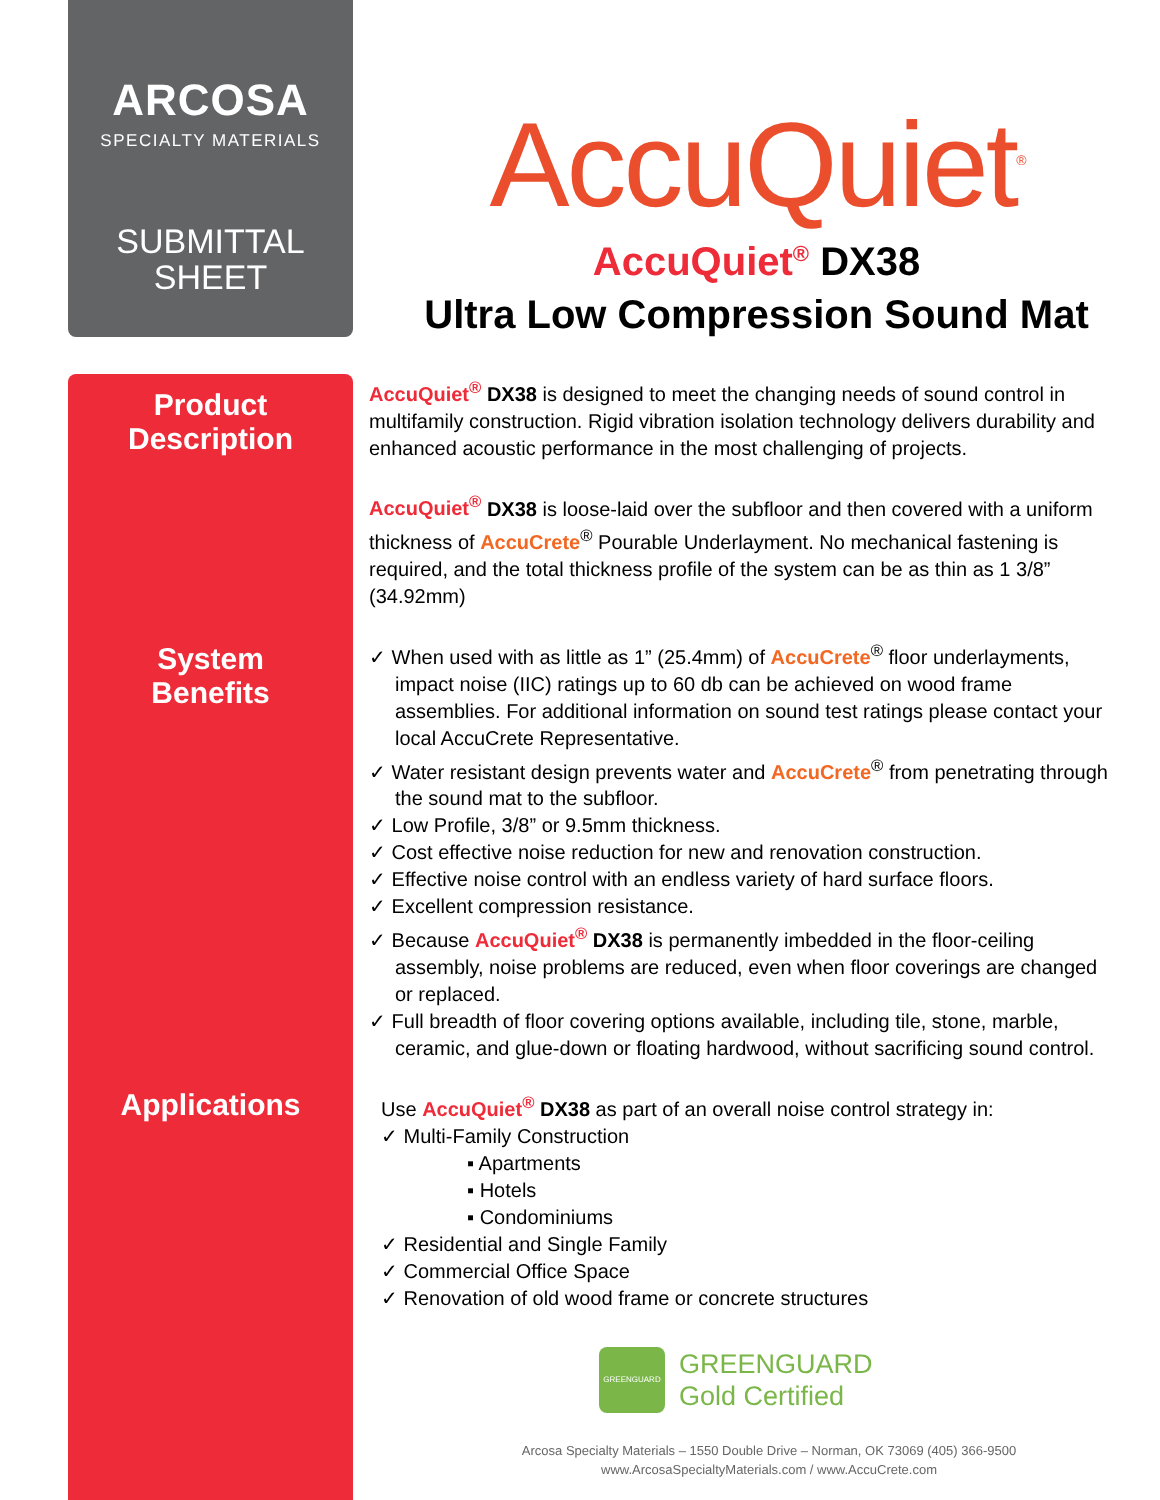ARCOSA
SPECIALTY MATERIALS
SUBMITTAL
SHEET
AccuQuiet<sup>®</sup>
AccuQuiet<sup>®</sup> DX38
Ultra Low Compression Sound Mat
Product
Description
System
Benefits
Applications
AccuQuiet<sup>®</sup> DX38 is designed to meet the changing needs of sound control in multifamily construction. Rigid vibration isolation technology delivers durability and enhanced acoustic performance in the most challenging of projects.
AccuQuiet<sup>®</sup> DX38 is loose-laid over the subfloor and then covered with a uniform thickness of AccuCrete<sup>®</sup> Pourable Underlayment. No mechanical fastening is required, and the total thickness profile of the system can be as thin as 1 3/8” (34.92mm)
✓ When used with as little as 1” (25.4mm) of AccuCrete<sup>®</sup> floor underlayments, impact noise (IIC) ratings up to 60 db can be achieved on wood frame assemblies. For additional information on sound test ratings please contact your local AccuCrete Representative.
✓ Water resistant design prevents water and AccuCrete<sup>®</sup> from penetrating through the sound mat to the subfloor.
✓ Low Profile, 3/8” or 9.5mm thickness.
✓ Cost effective noise reduction for new and renovation construction.
✓ Effective noise control with an endless variety of hard surface floors.
✓ Excellent compression resistance.
✓ Because AccuQuiet<sup>®</sup> DX38 is permanently imbedded in the floor-ceiling assembly, noise problems are reduced, even when floor coverings are changed or replaced.
✓ Full breadth of floor covering options available, including tile, stone, marble, ceramic, and glue-down or floating hardwood, without sacrificing sound control.
Use AccuQuiet<sup>®</sup> DX38 as part of an overall noise control strategy in:
✓ Multi-Family Construction
▪ Apartments
▪ Hotels
▪ Condominiums
✓ Residential and Single Family
✓ Commercial Office Space
✓ Renovation of old wood frame or concrete structures
GREENGUARD
GREENGUARD
Gold Certified
Arcosa Specialty Materials – 1550 Double Drive – Norman, OK 73069 (405) 366-9500
www.ArcosaSpecialtyMaterials.com / www.AccuCrete.com